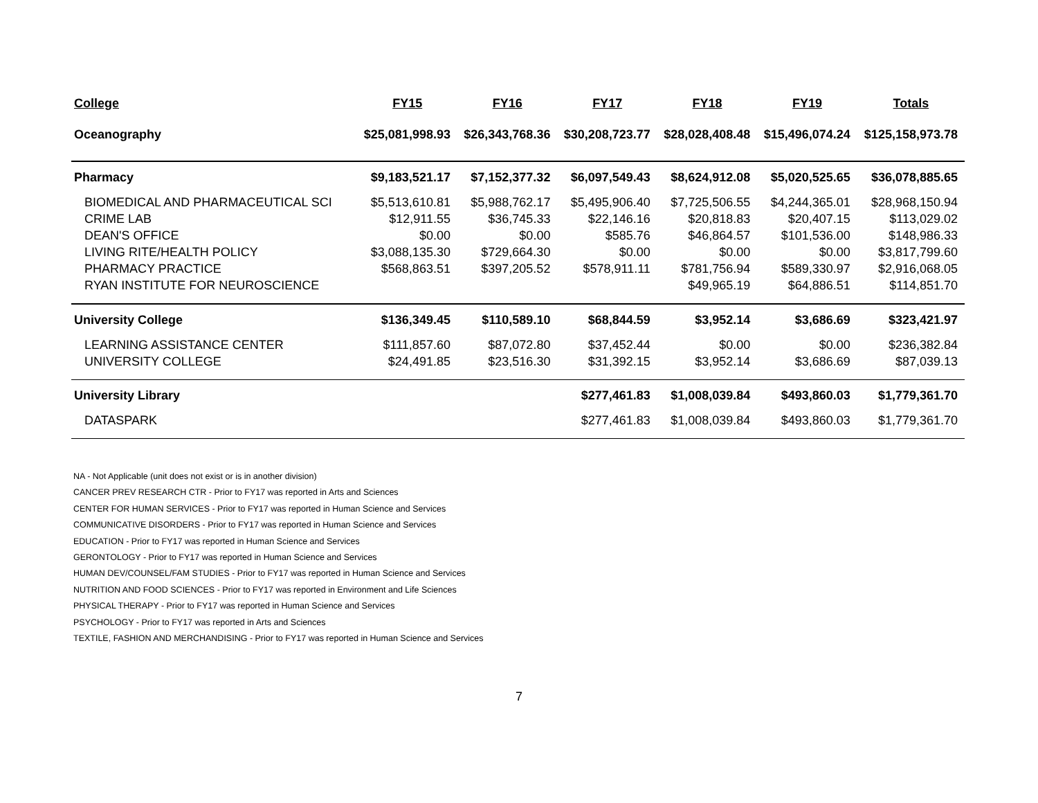| College | FY15 | FY16 | FY17 | FY18 | FY19 | Totals |
| --- | --- | --- | --- | --- | --- | --- |
| Oceanography | $25,081,998.93 | $26,343,768.36 | $30,208,723.77 | $28,028,408.48 | $15,496,074.24 | $125,158,973.78 |
| Pharmacy | $9,183,521.17 | $7,152,377.32 | $6,097,549.43 | $8,624,912.08 | $5,020,525.65 | $36,078,885.65 |
| BIOMEDICAL AND PHARMACEUTICAL SCI | $5,513,610.81 | $5,988,762.17 | $5,495,906.40 | $7,725,506.55 | $4,244,365.01 | $28,968,150.94 |
| CRIME LAB | $12,911.55 | $36,745.33 | $22,146.16 | $20,818.83 | $20,407.15 | $113,029.02 |
| DEAN'S OFFICE | $0.00 | $0.00 | $585.76 | $46,864.57 | $101,536.00 | $148,986.33 |
| LIVING RITE/HEALTH POLICY | $3,088,135.30 | $729,664.30 | $0.00 | $0.00 | $0.00 | $3,817,799.60 |
| PHARMACY PRACTICE | $568,863.51 | $397,205.52 | $578,911.11 | $781,756.94 | $589,330.97 | $2,916,068.05 |
| RYAN INSTITUTE FOR NEUROSCIENCE | | | | $49,965.19 | $64,886.51 | $114,851.70 |
| University College | $136,349.45 | $110,589.10 | $68,844.59 | $3,952.14 | $3,686.69 | $323,421.97 |
| LEARNING ASSISTANCE CENTER | $111,857.60 | $87,072.80 | $37,452.44 | $0.00 | $0.00 | $236,382.84 |
| UNIVERSITY COLLEGE | $24,491.85 | $23,516.30 | $31,392.15 | $3,952.14 | $3,686.69 | $87,039.13 |
| University Library | | | $277,461.83 | $1,008,039.84 | $493,860.03 | $1,779,361.70 |
| DATASPARK | | | $277,461.83 | $1,008,039.84 | $493,860.03 | $1,779,361.70 |
NA - Not Applicable (unit does not exist or is in another division)
CANCER PREV RESEARCH CTR - Prior to FY17 was reported in Arts and Sciences
CENTER FOR HUMAN SERVICES - Prior to FY17 was reported in Human Science and Services
COMMUNICATIVE DISORDERS - Prior to FY17 was reported in Human Science and Services
EDUCATION - Prior to FY17 was reported in Human Science and Services
GERONTOLOGY - Prior to FY17 was reported in Human Science and Services
HUMAN DEV/COUNSEL/FAM STUDIES - Prior to FY17 was reported in Human Science and Services
NUTRITION AND FOOD SCIENCES - Prior to FY17 was reported in Environment and Life Sciences
PHYSICAL THERAPY - Prior to FY17 was reported in Human Science and Services
PSYCHOLOGY - Prior to FY17 was reported in Arts and Sciences
TEXTILE, FASHION AND MERCHANDISING - Prior to FY17 was reported in Human Science and Services
7